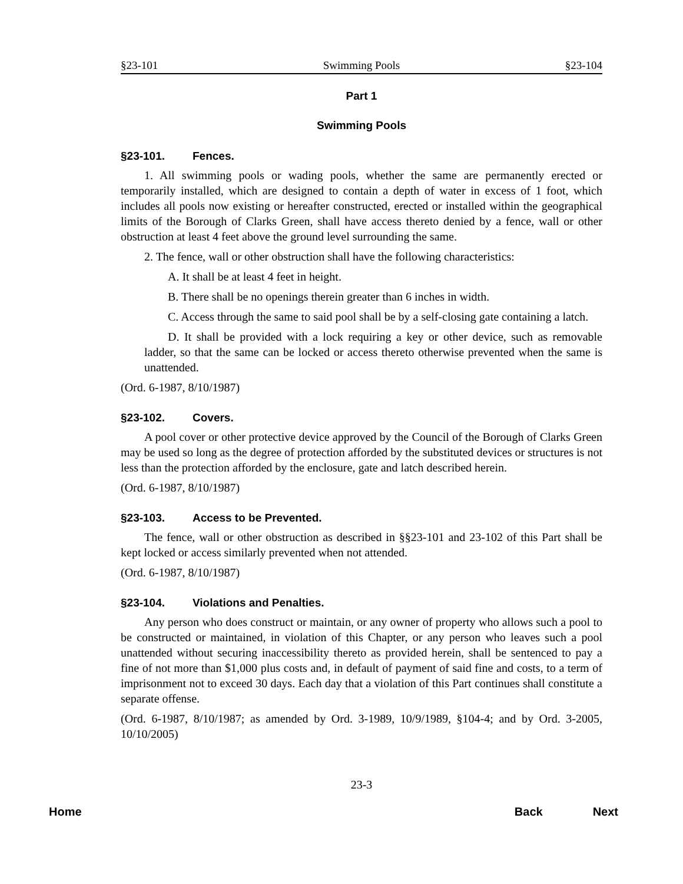§23-101 Swimming Pools §23-104
Part 1
Swimming Pools
§23-101. Fences.
1. All swimming pools or wading pools, whether the same are permanently erected or temporarily installed, which are designed to contain a depth of water in excess of 1 foot, which includes all pools now existing or hereafter constructed, erected or installed within the geographical limits of the Borough of Clarks Green, shall have access thereto denied by a fence, wall or other obstruction at least 4 feet above the ground level surrounding the same.
2. The fence, wall or other obstruction shall have the following characteristics:
A. It shall be at least 4 feet in height.
B. There shall be no openings therein greater than 6 inches in width.
C. Access through the same to said pool shall be by a self-closing gate containing a latch.
D. It shall be provided with a lock requiring a key or other device, such as removable ladder, so that the same can be locked or access thereto otherwise prevented when the same is unattended.
(Ord. 6-1987, 8/10/1987)
§23-102. Covers.
A pool cover or other protective device approved by the Council of the Borough of Clarks Green may be used so long as the degree of protection afforded by the substituted devices or structures is not less than the protection afforded by the enclosure, gate and latch described herein.
(Ord. 6-1987, 8/10/1987)
§23-103. Access to be Prevented.
The fence, wall or other obstruction as described in §§23-101 and 23-102 of this Part shall be kept locked or access similarly prevented when not attended.
(Ord. 6-1987, 8/10/1987)
§23-104. Violations and Penalties.
Any person who does construct or maintain, or any owner of property who allows such a pool to be constructed or maintained, in violation of this Chapter, or any person who leaves such a pool unattended without securing inaccessibility thereto as provided herein, shall be sentenced to pay a fine of not more than $1,000 plus costs and, in default of payment of said fine and costs, to a term of imprisonment not to exceed 30 days. Each day that a violation of this Part continues shall constitute a separate offense.
(Ord. 6-1987, 8/10/1987; as amended by Ord. 3-1989, 10/9/1989, §104-4; and by Ord. 3-2005, 10/10/2005)
23-3
Home Back Next